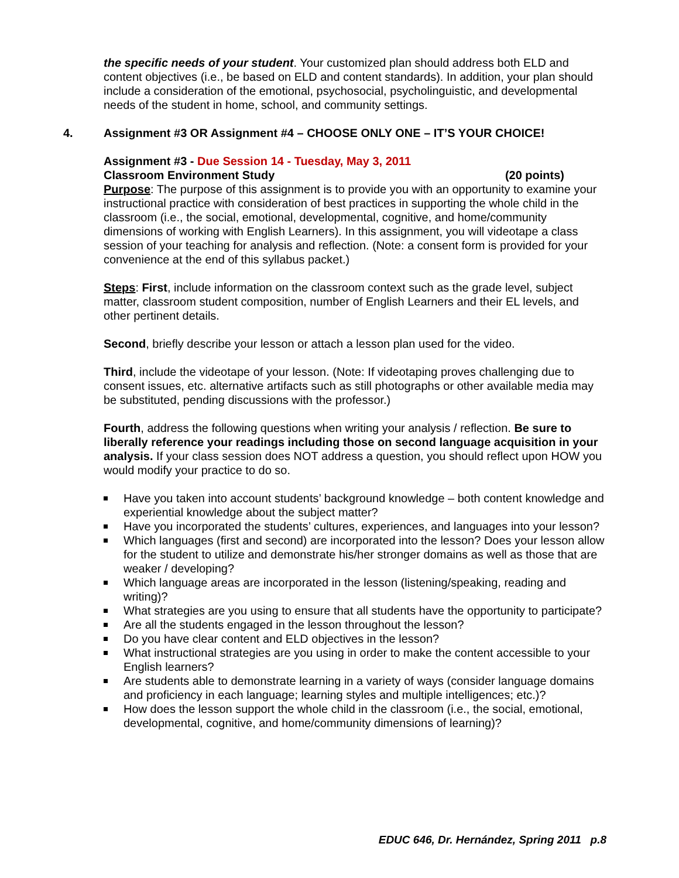the specific needs of your student. Your customized plan should address both ELD and content objectives (i.e., be based on ELD and content standards). In addition, your plan should include a consideration of the emotional, psychosocial, psycholinguistic, and developmental needs of the student in home, school, and community settings.
4. Assignment #3 OR Assignment #4 – CHOOSE ONLY ONE – IT’S YOUR CHOICE!
Assignment #3 - Due Session 14 - Tuesday, May 3, 2011
Classroom Environment Study (20 points)
Purpose: The purpose of this assignment is to provide you with an opportunity to examine your instructional practice with consideration of best practices in supporting the whole child in the classroom (i.e., the social, emotional, developmental, cognitive, and home/community dimensions of working with English Learners). In this assignment, you will videotape a class session of your teaching for analysis and reflection. (Note: a consent form is provided for your convenience at the end of this syllabus packet.)
Steps: First, include information on the classroom context such as the grade level, subject matter, classroom student composition, number of English Learners and their EL levels, and other pertinent details.
Second, briefly describe your lesson or attach a lesson plan used for the video.
Third, include the videotape of your lesson. (Note: If videotaping proves challenging due to consent issues, etc. alternative artifacts such as still photographs or other available media may be substituted, pending discussions with the professor.)
Fourth, address the following questions when writing your analysis / reflection. Be sure to liberally reference your readings including those on second language acquisition in your analysis. If your class session does NOT address a question, you should reflect upon HOW you would modify your practice to do so.
Have you taken into account students’ background knowledge – both content knowledge and experiential knowledge about the subject matter?
Have you incorporated the students’ cultures, experiences, and languages into your lesson?
Which languages (first and second) are incorporated into the lesson? Does your lesson allow for the student to utilize and demonstrate his/her stronger domains as well as those that are weaker / developing?
Which language areas are incorporated in the lesson (listening/speaking, reading and writing)?
What strategies are you using to ensure that all students have the opportunity to participate?
Are all the students engaged in the lesson throughout the lesson?
Do you have clear content and ELD objectives in the lesson?
What instructional strategies are you using in order to make the content accessible to your English learners?
Are students able to demonstrate learning in a variety of ways (consider language domains and proficiency in each language; learning styles and multiple intelligences; etc.)?
How does the lesson support the whole child in the classroom (i.e., the social, emotional, developmental, cognitive, and home/community dimensions of learning)?
EDUC 646, Dr. Hernández, Spring 2011 p.8